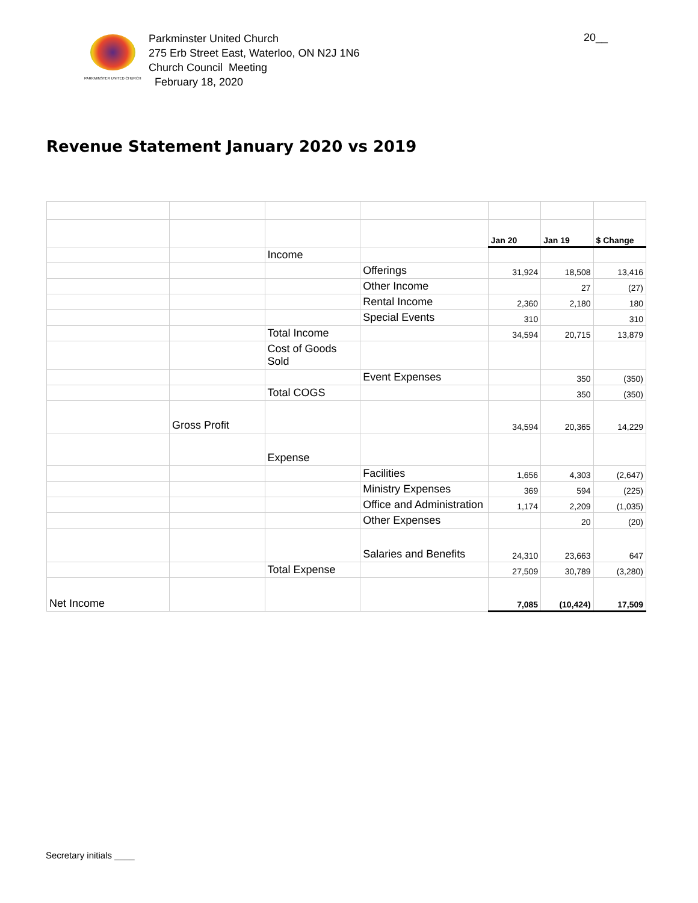PARKMINSTER UNITED CHURCH
Parkminster United Church
275 Erb Street East, Waterloo, ON N2J 1N6
Church Council Meeting
February 18, 2020
20__
Revenue Statement January 2020 vs 2019
| | | | | Jan 20 | Jan 19 | $ Change |
| | | Income | | | | |
| | | | Offerings | 31,924 | 18,508 | 13,416 |
| | | | Other Income | | 27 | (27) |
| | | | Rental Income | 2,360 | 2,180 | 180 |
| | | | Special Events | 310 | | 310 |
| | | Total Income | | 34,594 | 20,715 | 13,879 |
| | | Cost of Goods Sold | | | | |
| | | | Event Expenses | | 350 | (350) |
| | | Total COGS | | | 350 | (350) |
| | Gross Profit | | | 34,594 | 20,365 | 14,229 |
| | | Expense | | | | |
| | | | Facilities | 1,656 | 4,303 | (2,647) |
| | | | Ministry Expenses | 369 | 594 | (225) |
| | | | Office and Administration | 1,174 | 2,209 | (1,035) |
| | | | Other Expenses | | 20 | (20) |
| | | | Salaries and Benefits | 24,310 | 23,663 | 647 |
| | | Total Expense | | 27,509 | 30,789 | (3,280) |
| Net Income | | | | 7,085 | (10,424) | 17,509 |
Secretary initials ____